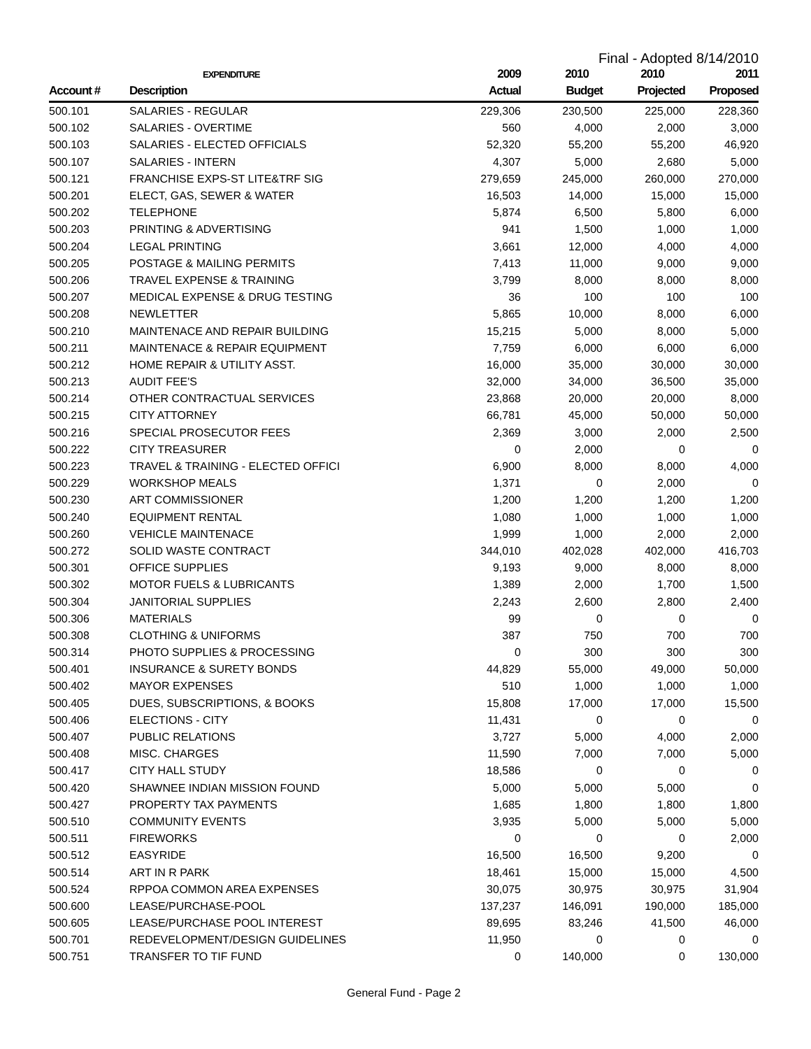Final - Adopted 8/14/2010
| | EXPENDITURE | 2009 | 2010 | 2010 | 2011 |
| --- | --- | --- | --- | --- | --- |
| Account # | Description | Actual | Budget | Projected | Proposed |
| 500.101 | SALARIES - REGULAR | 229,306 | 230,500 | 225,000 | 228,360 |
| 500.102 | SALARIES - OVERTIME | 560 | 4,000 | 2,000 | 3,000 |
| 500.103 | SALARIES - ELECTED OFFICIALS | 52,320 | 55,200 | 55,200 | 46,920 |
| 500.107 | SALARIES - INTERN | 4,307 | 5,000 | 2,680 | 5,000 |
| 500.121 | FRANCHISE EXPS-ST LITE&TRF SIG | 279,659 | 245,000 | 260,000 | 270,000 |
| 500.201 | ELECT, GAS, SEWER & WATER | 16,503 | 14,000 | 15,000 | 15,000 |
| 500.202 | TELEPHONE | 5,874 | 6,500 | 5,800 | 6,000 |
| 500.203 | PRINTING & ADVERTISING | 941 | 1,500 | 1,000 | 1,000 |
| 500.204 | LEGAL PRINTING | 3,661 | 12,000 | 4,000 | 4,000 |
| 500.205 | POSTAGE & MAILING PERMITS | 7,413 | 11,000 | 9,000 | 9,000 |
| 500.206 | TRAVEL EXPENSE & TRAINING | 3,799 | 8,000 | 8,000 | 8,000 |
| 500.207 | MEDICAL EXPENSE & DRUG TESTING | 36 | 100 | 100 | 100 |
| 500.208 | NEWLETTER | 5,865 | 10,000 | 8,000 | 6,000 |
| 500.210 | MAINTENACE AND REPAIR BUILDING | 15,215 | 5,000 | 8,000 | 5,000 |
| 500.211 | MAINTENACE & REPAIR EQUIPMENT | 7,759 | 6,000 | 6,000 | 6,000 |
| 500.212 | HOME REPAIR & UTILITY ASST. | 16,000 | 35,000 | 30,000 | 30,000 |
| 500.213 | AUDIT FEE'S | 32,000 | 34,000 | 36,500 | 35,000 |
| 500.214 | OTHER CONTRACTUAL SERVICES | 23,868 | 20,000 | 20,000 | 8,000 |
| 500.215 | CITY ATTORNEY | 66,781 | 45,000 | 50,000 | 50,000 |
| 500.216 | SPECIAL PROSECUTOR FEES | 2,369 | 3,000 | 2,000 | 2,500 |
| 500.222 | CITY TREASURER | 0 | 2,000 | 0 | 0 |
| 500.223 | TRAVEL & TRAINING - ELECTED OFFICI | 6,900 | 8,000 | 8,000 | 4,000 |
| 500.229 | WORKSHOP MEALS | 1,371 | 0 | 2,000 | 0 |
| 500.230 | ART COMMISSIONER | 1,200 | 1,200 | 1,200 | 1,200 |
| 500.240 | EQUIPMENT RENTAL | 1,080 | 1,000 | 1,000 | 1,000 |
| 500.260 | VEHICLE MAINTENACE | 1,999 | 1,000 | 2,000 | 2,000 |
| 500.272 | SOLID WASTE CONTRACT | 344,010 | 402,028 | 402,000 | 416,703 |
| 500.301 | OFFICE SUPPLIES | 9,193 | 9,000 | 8,000 | 8,000 |
| 500.302 | MOTOR FUELS & LUBRICANTS | 1,389 | 2,000 | 1,700 | 1,500 |
| 500.304 | JANITORIAL SUPPLIES | 2,243 | 2,600 | 2,800 | 2,400 |
| 500.306 | MATERIALS | 99 | 0 | 0 | 0 |
| 500.308 | CLOTHING & UNIFORMS | 387 | 750 | 700 | 700 |
| 500.314 | PHOTO SUPPLIES & PROCESSING | 0 | 300 | 300 | 300 |
| 500.401 | INSURANCE & SURETY BONDS | 44,829 | 55,000 | 49,000 | 50,000 |
| 500.402 | MAYOR EXPENSES | 510 | 1,000 | 1,000 | 1,000 |
| 500.405 | DUES, SUBSCRIPTIONS, & BOOKS | 15,808 | 17,000 | 17,000 | 15,500 |
| 500.406 | ELECTIONS - CITY | 11,431 | 0 | 0 | 0 |
| 500.407 | PUBLIC RELATIONS | 3,727 | 5,000 | 4,000 | 2,000 |
| 500.408 | MISC. CHARGES | 11,590 | 7,000 | 7,000 | 5,000 |
| 500.417 | CITY HALL STUDY | 18,586 | 0 | 0 | 0 |
| 500.420 | SHAWNEE INDIAN MISSION FOUND | 5,000 | 5,000 | 5,000 | 0 |
| 500.427 | PROPERTY TAX PAYMENTS | 1,685 | 1,800 | 1,800 | 1,800 |
| 500.510 | COMMUNITY EVENTS | 3,935 | 5,000 | 5,000 | 5,000 |
| 500.511 | FIREWORKS | 0 | 0 | 0 | 2,000 |
| 500.512 | EASYRIDE | 16,500 | 16,500 | 9,200 | 0 |
| 500.514 | ART IN R PARK | 18,461 | 15,000 | 15,000 | 4,500 |
| 500.524 | RPPOA COMMON AREA EXPENSES | 30,075 | 30,975 | 30,975 | 31,904 |
| 500.600 | LEASE/PURCHASE-POOL | 137,237 | 146,091 | 190,000 | 185,000 |
| 500.605 | LEASE/PURCHASE POOL INTEREST | 89,695 | 83,246 | 41,500 | 46,000 |
| 500.701 | REDEVELOPMENT/DESIGN GUIDELINES | 11,950 | 0 | 0 | 0 |
| 500.751 | TRANSFER TO TIF FUND | 0 | 140,000 | 0 | 130,000 |
General Fund - Page 2